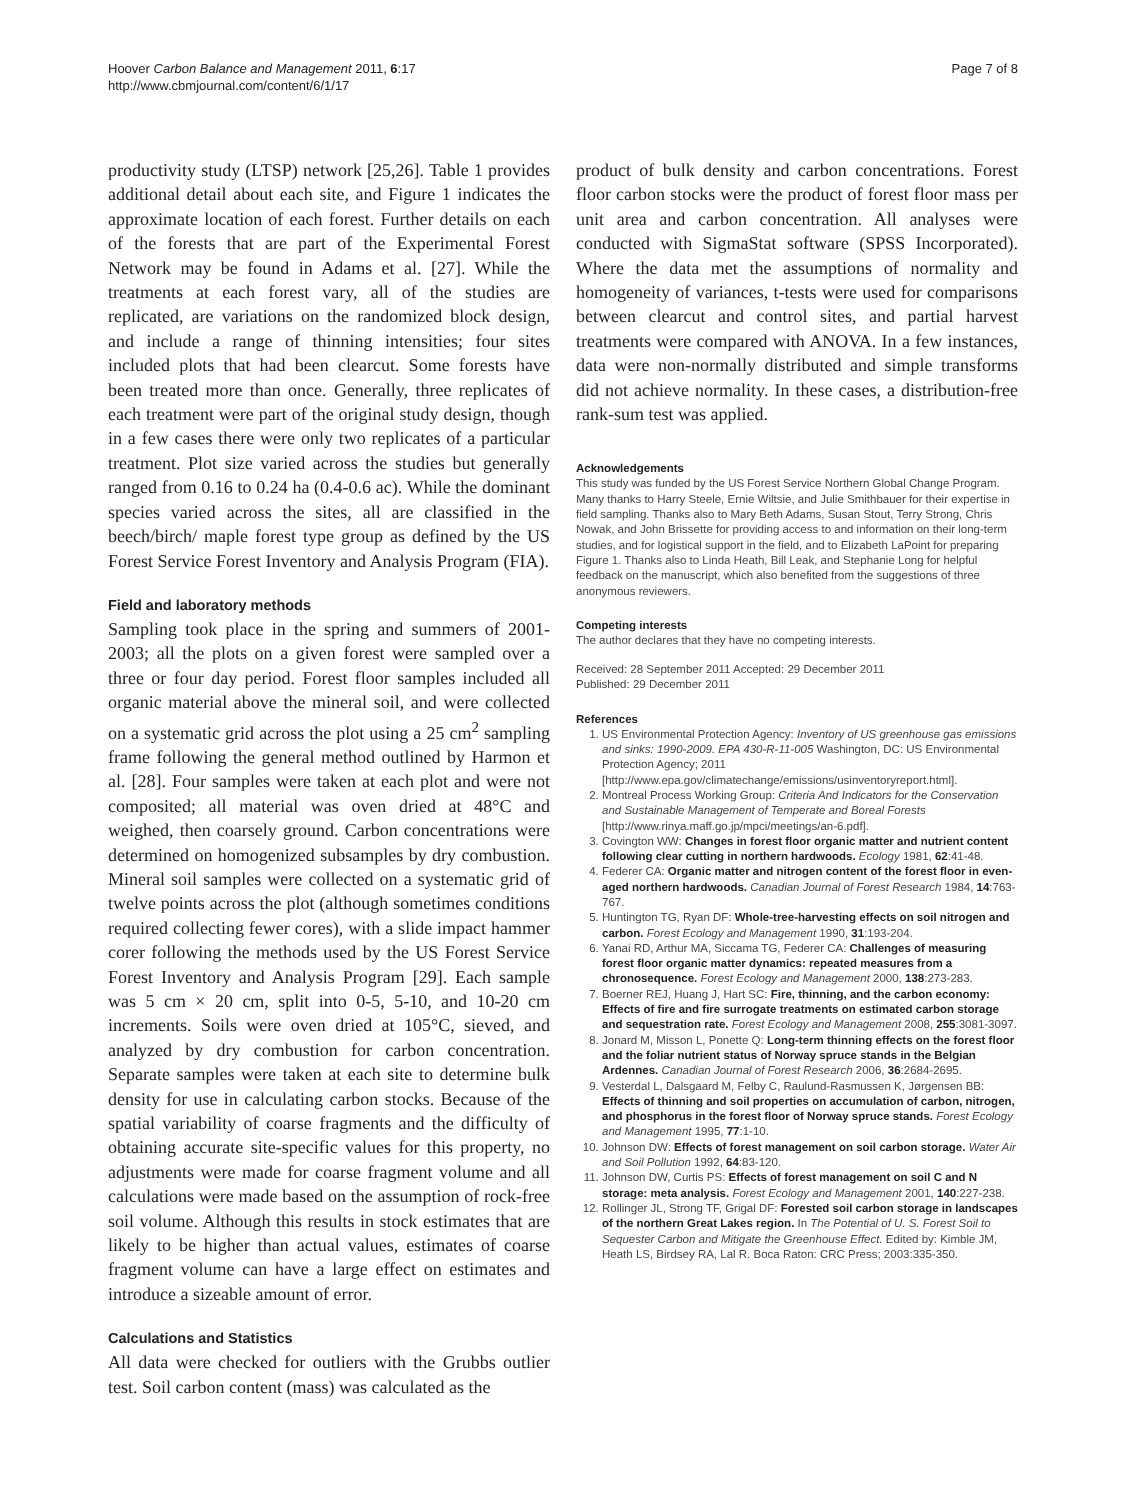Hoover Carbon Balance and Management 2011, 6:17
http://www.cbmjournal.com/content/6/1/17
Page 7 of 8
productivity study (LTSP) network [25,26]. Table 1 provides additional detail about each site, and Figure 1 indicates the approximate location of each forest. Further details on each of the forests that are part of the Experimental Forest Network may be found in Adams et al. [27]. While the treatments at each forest vary, all of the studies are replicated, are variations on the randomized block design, and include a range of thinning intensities; four sites included plots that had been clearcut. Some forests have been treated more than once. Generally, three replicates of each treatment were part of the original study design, though in a few cases there were only two replicates of a particular treatment. Plot size varied across the studies but generally ranged from 0.16 to 0.24 ha (0.4-0.6 ac). While the dominant species varied across the sites, all are classified in the beech/birch/ maple forest type group as defined by the US Forest Service Forest Inventory and Analysis Program (FIA).
Field and laboratory methods
Sampling took place in the spring and summers of 2001-2003; all the plots on a given forest were sampled over a three or four day period. Forest floor samples included all organic material above the mineral soil, and were collected on a systematic grid across the plot using a 25 cm<sup>2</sup> sampling frame following the general method outlined by Harmon et al. [28]. Four samples were taken at each plot and were not composited; all material was oven dried at 48°C and weighed, then coarsely ground. Carbon concentrations were determined on homogenized subsamples by dry combustion. Mineral soil samples were collected on a systematic grid of twelve points across the plot (although sometimes conditions required collecting fewer cores), with a slide impact hammer corer following the methods used by the US Forest Service Forest Inventory and Analysis Program [29]. Each sample was 5 cm × 20 cm, split into 0-5, 5-10, and 10-20 cm increments. Soils were oven dried at 105°C, sieved, and analyzed by dry combustion for carbon concentration. Separate samples were taken at each site to determine bulk density for use in calculating carbon stocks. Because of the spatial variability of coarse fragments and the difficulty of obtaining accurate site-specific values for this property, no adjustments were made for coarse fragment volume and all calculations were made based on the assumption of rock-free soil volume. Although this results in stock estimates that are likely to be higher than actual values, estimates of coarse fragment volume can have a large effect on estimates and introduce a sizeable amount of error.
Calculations and Statistics
All data were checked for outliers with the Grubbs outlier test. Soil carbon content (mass) was calculated as the
product of bulk density and carbon concentrations. Forest floor carbon stocks were the product of forest floor mass per unit area and carbon concentration. All analyses were conducted with SigmaStat software (SPSS Incorporated). Where the data met the assumptions of normality and homogeneity of variances, t-tests were used for comparisons between clearcut and control sites, and partial harvest treatments were compared with ANOVA. In a few instances, data were non-normally distributed and simple transforms did not achieve normality. In these cases, a distribution-free rank-sum test was applied.
Acknowledgements
This study was funded by the US Forest Service Northern Global Change Program. Many thanks to Harry Steele, Ernie Wiltsie, and Julie Smithbauer for their expertise in field sampling. Thanks also to Mary Beth Adams, Susan Stout, Terry Strong, Chris Nowak, and John Brissette for providing access to and information on their long-term studies, and for logistical support in the field, and to Elizabeth LaPoint for preparing Figure 1. Thanks also to Linda Heath, Bill Leak, and Stephanie Long for helpful feedback on the manuscript, which also benefited from the suggestions of three anonymous reviewers.
Competing interests
The author declares that they have no competing interests.
Received: 28 September 2011 Accepted: 29 December 2011
Published: 29 December 2011
References
1. US Environmental Protection Agency: Inventory of US greenhouse gas emissions and sinks: 1990-2009. EPA 430-R-11-005 Washington, DC: US Environmental Protection Agency; 2011 [http://www.epa.gov/climatechange/emissions/usinventoryreport.html].
2. Montreal Process Working Group: Criteria And Indicators for the Conservation and Sustainable Management of Temperate and Boreal Forests [http://www.rinya.maff.go.jp/mpci/meetings/an-6.pdf].
3. Covington WW: Changes in forest floor organic matter and nutrient content following clear cutting in northern hardwoods. Ecology 1981, 62:41-48.
4. Federer CA: Organic matter and nitrogen content of the forest floor in even-aged northern hardwoods. Canadian Journal of Forest Research 1984, 14:763-767.
5. Huntington TG, Ryan DF: Whole-tree-harvesting effects on soil nitrogen and carbon. Forest Ecology and Management 1990, 31:193-204.
6. Yanai RD, Arthur MA, Siccama TG, Federer CA: Challenges of measuring forest floor organic matter dynamics: repeated measures from a chronosequence. Forest Ecology and Management 2000, 138:273-283.
7. Boerner REJ, Huang J, Hart SC: Fire, thinning, and the carbon economy: Effects of fire and fire surrogate treatments on estimated carbon storage and sequestration rate. Forest Ecology and Management 2008, 255:3081-3097.
8. Jonard M, Misson L, Ponette Q: Long-term thinning effects on the forest floor and the foliar nutrient status of Norway spruce stands in the Belgian Ardennes. Canadian Journal of Forest Research 2006, 36:2684-2695.
9. Vesterdal L, Dalsgaard M, Felby C, Raulund-Rasmussen K, Jørgensen BB: Effects of thinning and soil properties on accumulation of carbon, nitrogen, and phosphorus in the forest floor of Norway spruce stands. Forest Ecology and Management 1995, 77:1-10.
10. Johnson DW: Effects of forest management on soil carbon storage. Water Air and Soil Pollution 1992, 64:83-120.
11. Johnson DW, Curtis PS: Effects of forest management on soil C and N storage: meta analysis. Forest Ecology and Management 2001, 140:227-238.
12. Rollinger JL, Strong TF, Grigal DF: Forested soil carbon storage in landscapes of the northern Great Lakes region. In The Potential of U. S. Forest Soil to Sequester Carbon and Mitigate the Greenhouse Effect. Edited by: Kimble JM, Heath LS, Birdsey RA, Lal R. Boca Raton: CRC Press; 2003:335-350.